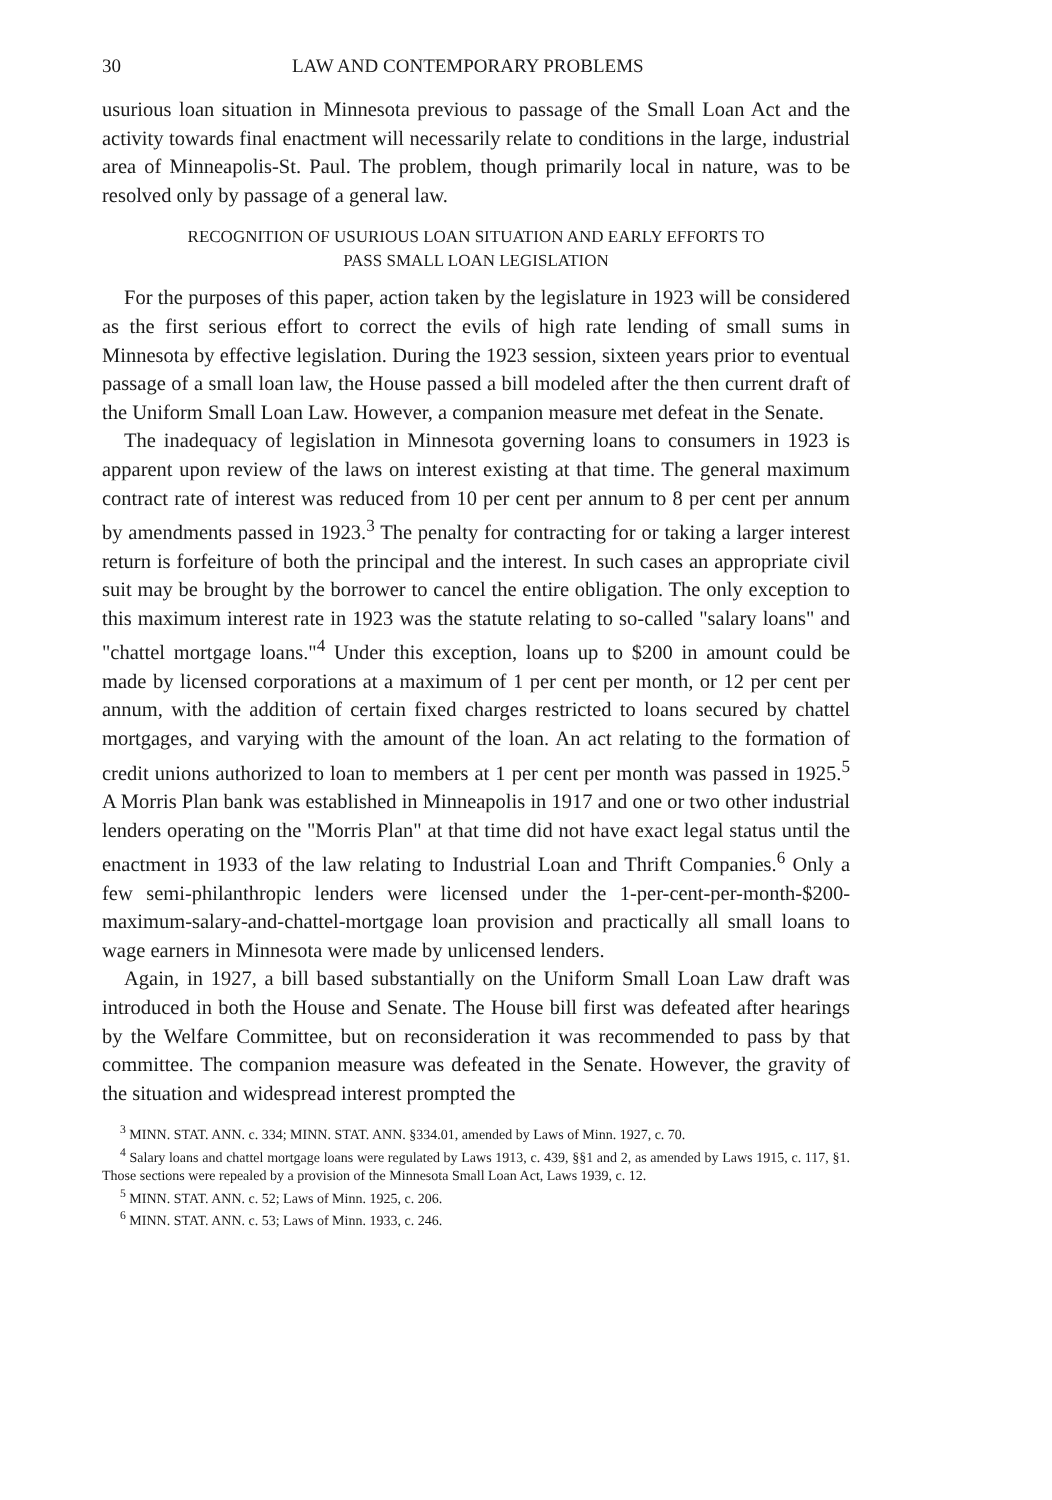30 LAW AND CONTEMPORARY PROBLEMS
usurious loan situation in Minnesota previous to passage of the Small Loan Act and the activity towards final enactment will necessarily relate to conditions in the large, industrial area of Minneapolis-St. Paul. The problem, though primarily local in nature, was to be resolved only by passage of a general law.
RECOGNITION OF USURIOUS LOAN SITUATION AND EARLY EFFORTS TO
PASS SMALL LOAN LEGISLATION
For the purposes of this paper, action taken by the legislature in 1923 will be considered as the first serious effort to correct the evils of high rate lending of small sums in Minnesota by effective legislation. During the 1923 session, sixteen years prior to eventual passage of a small loan law, the House passed a bill modeled after the then current draft of the Uniform Small Loan Law. However, a companion measure met defeat in the Senate.
The inadequacy of legislation in Minnesota governing loans to consumers in 1923 is apparent upon review of the laws on interest existing at that time. The general maximum contract rate of interest was reduced from 10 per cent per annum to 8 per cent per annum by amendments passed in 1923.<sup>3</sup> The penalty for contracting for or taking a larger interest return is forfeiture of both the principal and the interest. In such cases an appropriate civil suit may be brought by the borrower to cancel the entire obligation. The only exception to this maximum interest rate in 1923 was the statute relating to so-called "salary loans" and "chattel mortgage loans."<sup>4</sup> Under this exception, loans up to $200 in amount could be made by licensed corporations at a maximum of 1 per cent per month, or 12 per cent per annum, with the addition of certain fixed charges restricted to loans secured by chattel mortgages, and varying with the amount of the loan. An act relating to the formation of credit unions authorized to loan to members at 1 per cent per month was passed in 1925.<sup>5</sup> A Morris Plan bank was established in Minneapolis in 1917 and one or two other industrial lenders operating on the "Morris Plan" at that time did not have exact legal status until the enactment in 1933 of the law relating to Industrial Loan and Thrift Companies.<sup>6</sup> Only a few semi-philanthropic lenders were licensed under the 1-per-cent-per-month-$200-maximum-salary-and-chattel-mortgage loan provision and practically all small loans to wage earners in Minnesota were made by unlicensed lenders.
Again, in 1927, a bill based substantially on the Uniform Small Loan Law draft was introduced in both the House and Senate. The House bill first was defeated after hearings by the Welfare Committee, but on reconsideration it was recommended to pass by that committee. The companion measure was defeated in the Senate. However, the gravity of the situation and widespread interest prompted the
<sup>3</sup> MINN. STAT. ANN. c. 334; MINN. STAT. ANN. §334.01, amended by Laws of Minn. 1927, c. 70.
<sup>4</sup> Salary loans and chattel mortgage loans were regulated by Laws 1913, c. 439, §§1 and 2, as amended by Laws 1915, c. 117, §1. Those sections were repealed by a provision of the Minnesota Small Loan Act, Laws 1939, c. 12.
<sup>5</sup> MINN. STAT. ANN. c. 52; Laws of Minn. 1925, c. 206.
<sup>6</sup> MINN. STAT. ANN. c. 53; Laws of Minn. 1933, c. 246.